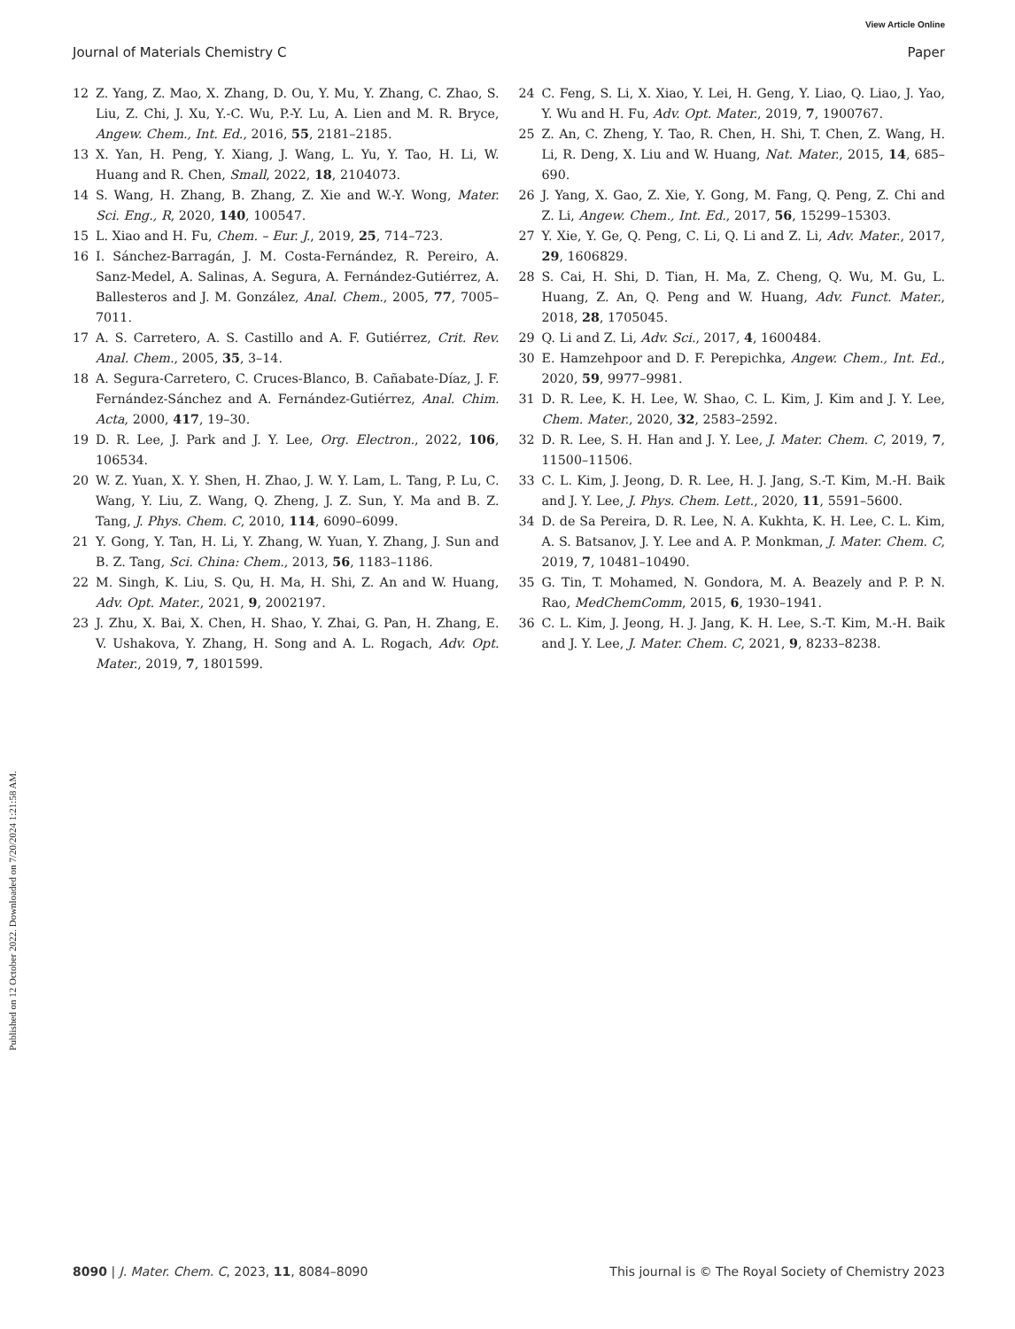View Article Online
Journal of Materials Chemistry C Paper
Published on 12 October 2022. Downloaded on 7/20/2024 1:21:58 AM.
12 Z. Yang, Z. Mao, X. Zhang, D. Ou, Y. Mu, Y. Zhang, C. Zhao, S. Liu, Z. Chi, J. Xu, Y.-C. Wu, P.-Y. Lu, A. Lien and M. R. Bryce, Angew. Chem., Int. Ed., 2016, 55, 2181–2185.
13 X. Yan, H. Peng, Y. Xiang, J. Wang, L. Yu, Y. Tao, H. Li, W. Huang and R. Chen, Small, 2022, 18, 2104073.
14 S. Wang, H. Zhang, B. Zhang, Z. Xie and W.-Y. Wong, Mater. Sci. Eng., R, 2020, 140, 100547.
15 L. Xiao and H. Fu, Chem. – Eur. J., 2019, 25, 714–723.
16 I. Sánchez-Barragán, J. M. Costa-Fernández, R. Pereiro, A. Sanz-Medel, A. Salinas, A. Segura, A. Fernández-Gutiérrez, A. Ballesteros and J. M. González, Anal. Chem., 2005, 77, 7005–7011.
17 A. S. Carretero, A. S. Castillo and A. F. Gutiérrez, Crit. Rev. Anal. Chem., 2005, 35, 3–14.
18 A. Segura-Carretero, C. Cruces-Blanco, B. Cañabate-Díaz, J. F. Fernández-Sánchez and A. Fernández-Gutiérrez, Anal. Chim. Acta, 2000, 417, 19–30.
19 D. R. Lee, J. Park and J. Y. Lee, Org. Electron., 2022, 106, 106534.
20 W. Z. Yuan, X. Y. Shen, H. Zhao, J. W. Y. Lam, L. Tang, P. Lu, C. Wang, Y. Liu, Z. Wang, Q. Zheng, J. Z. Sun, Y. Ma and B. Z. Tang, J. Phys. Chem. C, 2010, 114, 6090–6099.
21 Y. Gong, Y. Tan, H. Li, Y. Zhang, W. Yuan, Y. Zhang, J. Sun and B. Z. Tang, Sci. China: Chem., 2013, 56, 1183–1186.
22 M. Singh, K. Liu, S. Qu, H. Ma, H. Shi, Z. An and W. Huang, Adv. Opt. Mater., 2021, 9, 2002197.
23 J. Zhu, X. Bai, X. Chen, H. Shao, Y. Zhai, G. Pan, H. Zhang, E. V. Ushakova, Y. Zhang, H. Song and A. L. Rogach, Adv. Opt. Mater., 2019, 7, 1801599.
24 C. Feng, S. Li, X. Xiao, Y. Lei, H. Geng, Y. Liao, Q. Liao, J. Yao, Y. Wu and H. Fu, Adv. Opt. Mater., 2019, 7, 1900767.
25 Z. An, C. Zheng, Y. Tao, R. Chen, H. Shi, T. Chen, Z. Wang, H. Li, R. Deng, X. Liu and W. Huang, Nat. Mater., 2015, 14, 685–690.
26 J. Yang, X. Gao, Z. Xie, Y. Gong, M. Fang, Q. Peng, Z. Chi and Z. Li, Angew. Chem., Int. Ed., 2017, 56, 15299–15303.
27 Y. Xie, Y. Ge, Q. Peng, C. Li, Q. Li and Z. Li, Adv. Mater., 2017, 29, 1606829.
28 S. Cai, H. Shi, D. Tian, H. Ma, Z. Cheng, Q. Wu, M. Gu, L. Huang, Z. An, Q. Peng and W. Huang, Adv. Funct. Mater., 2018, 28, 1705045.
29 Q. Li and Z. Li, Adv. Sci., 2017, 4, 1600484.
30 E. Hamzehpoor and D. F. Perepichka, Angew. Chem., Int. Ed., 2020, 59, 9977–9981.
31 D. R. Lee, K. H. Lee, W. Shao, C. L. Kim, J. Kim and J. Y. Lee, Chem. Mater., 2020, 32, 2583–2592.
32 D. R. Lee, S. H. Han and J. Y. Lee, J. Mater. Chem. C, 2019, 7, 11500–11506.
33 C. L. Kim, J. Jeong, D. R. Lee, H. J. Jang, S.-T. Kim, M.-H. Baik and J. Y. Lee, J. Phys. Chem. Lett., 2020, 11, 5591–5600.
34 D. de Sa Pereira, D. R. Lee, N. A. Kukhta, K. H. Lee, C. L. Kim, A. S. Batsanov, J. Y. Lee and A. P. Monkman, J. Mater. Chem. C, 2019, 7, 10481–10490.
35 G. Tin, T. Mohamed, N. Gondora, M. A. Beazely and P. P. N. Rao, MedChemComm, 2015, 6, 1930–1941.
36 C. L. Kim, J. Jeong, H. J. Jang, K. H. Lee, S.-T. Kim, M.-H. Baik and J. Y. Lee, J. Mater. Chem. C, 2021, 9, 8233–8238.
8090 | J. Mater. Chem. C, 2023, 11, 8084–8090 This journal is © The Royal Society of Chemistry 2023